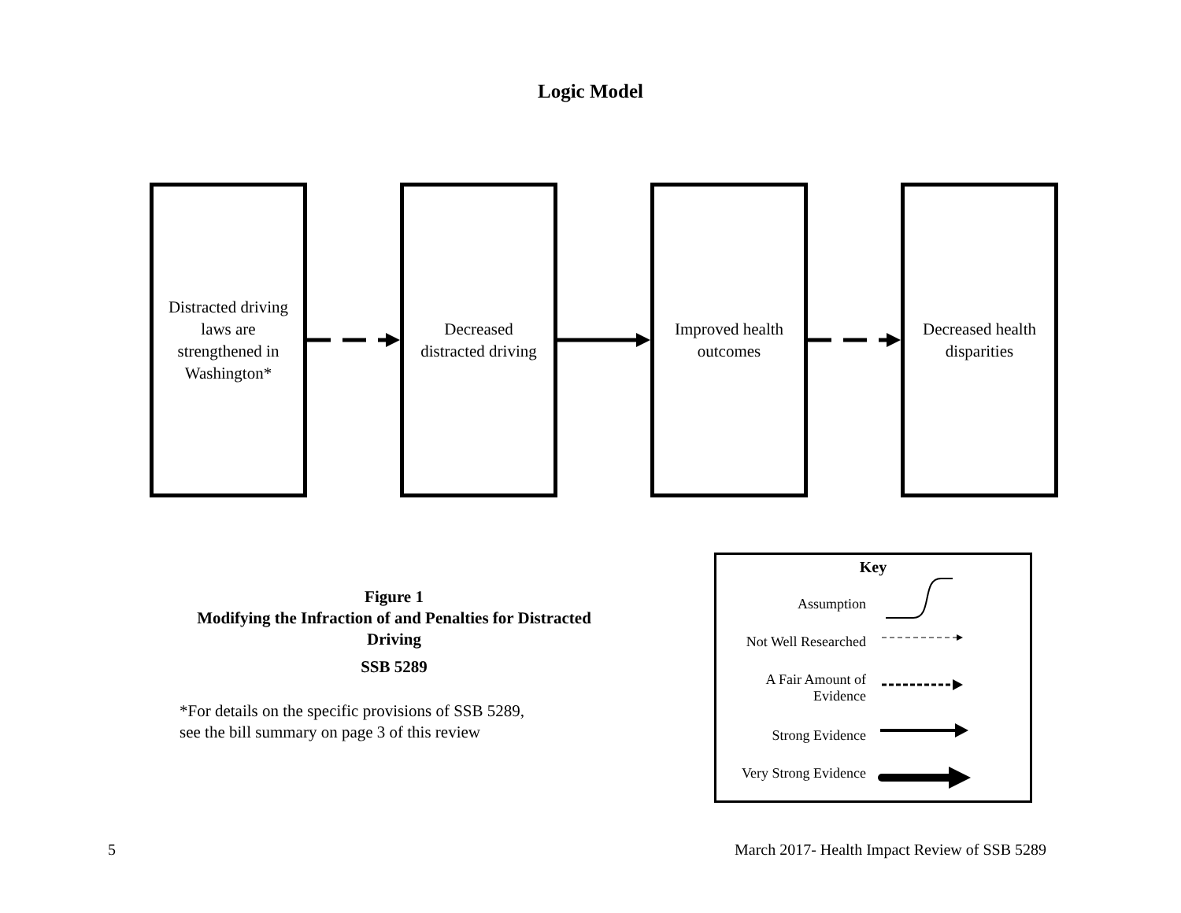Logic Model
Distracted driving
laws are
strengthened in
Washington*
Decreased
distracted driving
Improved health
outcomes
Decreased health
disparities
Figure 1
Modifying the Infraction of and Penalties for Distracted Driving
SSB 5289
*For details on the specific provisions of SSB 5289,
see the bill summary on page 3 of this review
Key
Assumption
Not Well Researched
A Fair Amount of
Evidence
Strong Evidence
Very Strong Evidence
5
March 2017- Health Impact Review of SSB 5289